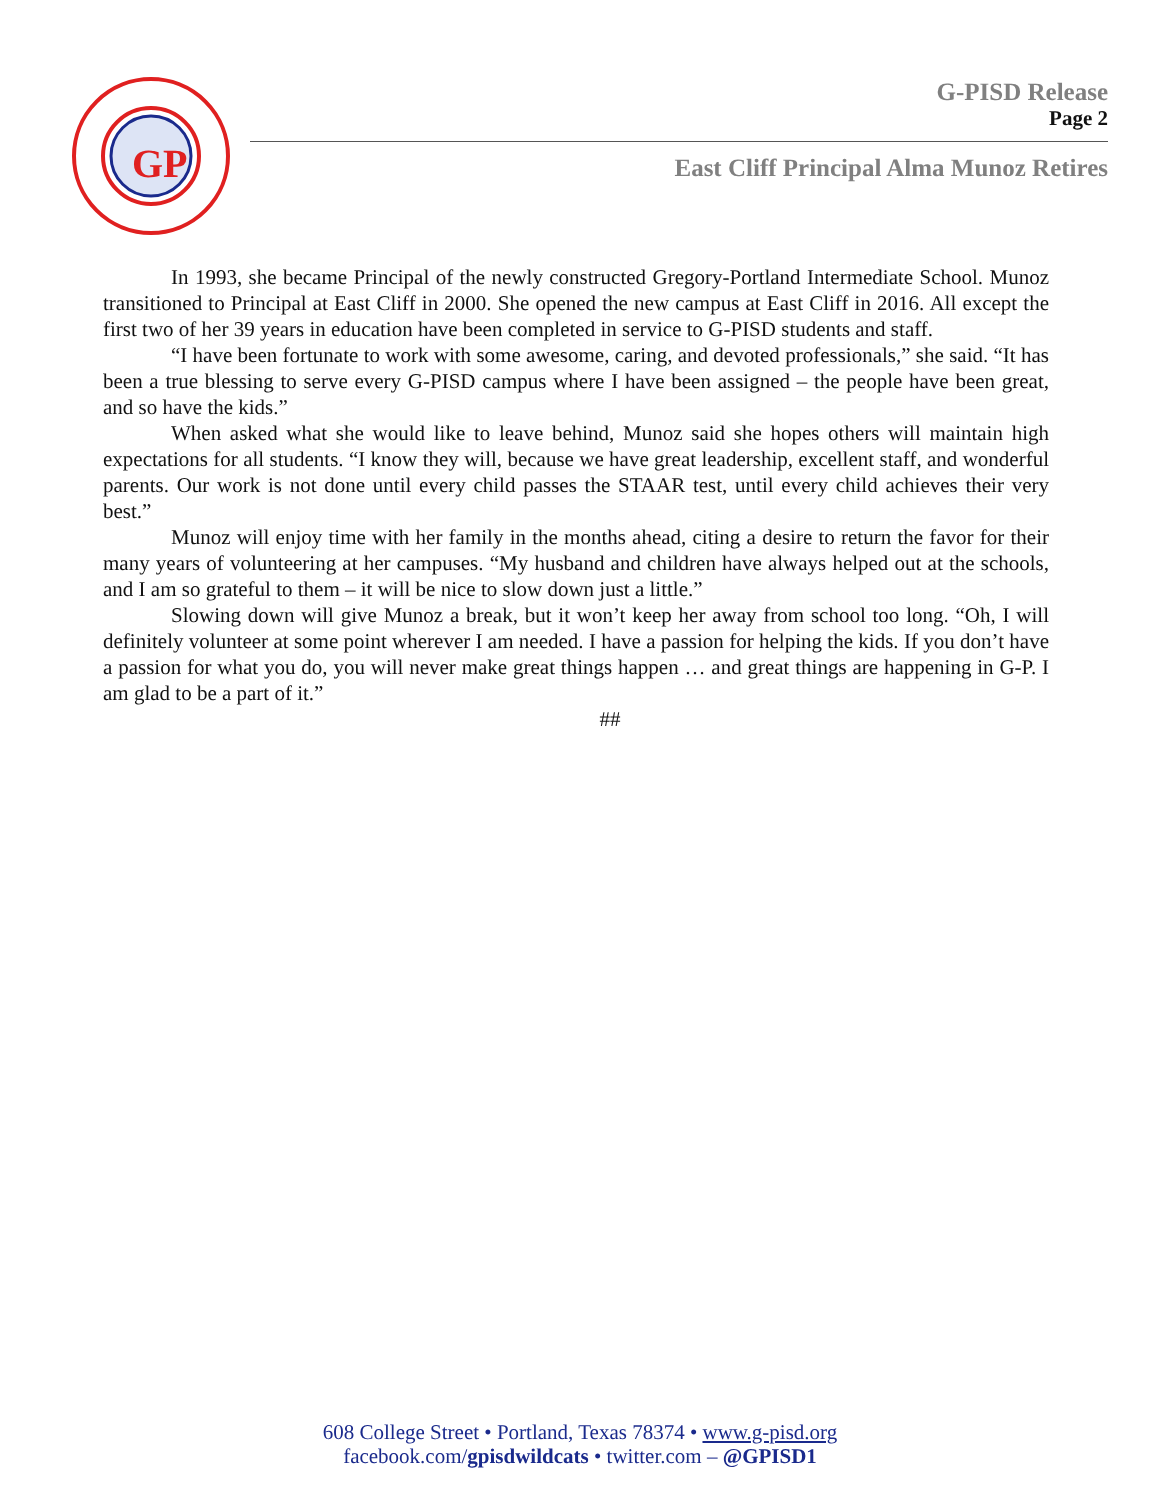GP
G-PISD Release
Page 2
East Cliff Principal Alma Munoz Retires
In 1993, she became Principal of the newly constructed Gregory-Portland Intermediate School. Munoz transitioned to Principal at East Cliff in 2000. She opened the new campus at East Cliff in 2016. All except the first two of her 39 years in education have been completed in service to G-PISD students and staff.
“I have been fortunate to work with some awesome, caring, and devoted professionals,” she said. “It has been a true blessing to serve every G-PISD campus where I have been assigned – the people have been great, and so have the kids.”
When asked what she would like to leave behind, Munoz said she hopes others will maintain high expectations for all students. “I know they will, because we have great leadership, excellent staff, and wonderful parents. Our work is not done until every child passes the STAAR test, until every child achieves their very best.”
Munoz will enjoy time with her family in the months ahead, citing a desire to return the favor for their many years of volunteering at her campuses. “My husband and children have always helped out at the schools, and I am so grateful to them – it will be nice to slow down just a little.”
Slowing down will give Munoz a break, but it won’t keep her away from school too long. “Oh, I will definitely volunteer at some point wherever I am needed. I have a passion for helping the kids. If you don’t have a passion for what you do, you will never make great things happen … and great things are happening in G-P. I am glad to be a part of it.”
##
608 College Street • Portland, Texas 78374 • www.g-pisd.org
facebook.com/gpisdwildcats • twitter.com – @GPISD1